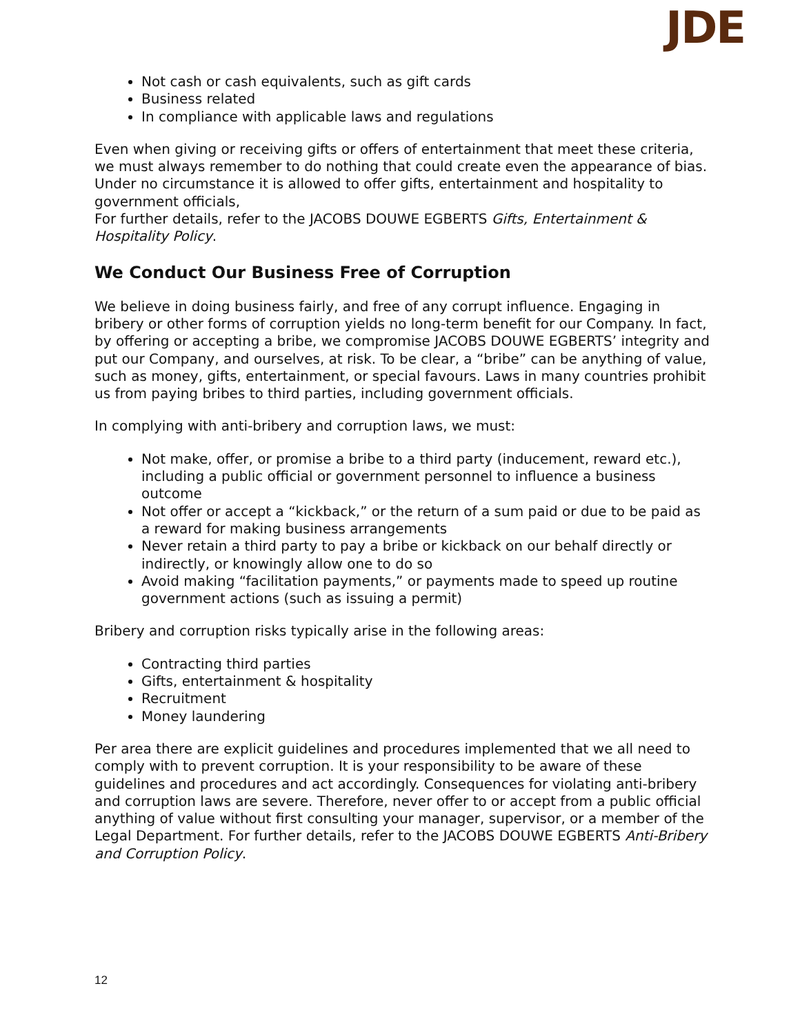JDE
Not cash or cash equivalents, such as gift cards
Business related
In compliance with applicable laws and regulations
Even when giving or receiving gifts or offers of entertainment that meet these criteria, we must always remember to do nothing that could create even the appearance of bias. Under no circumstance it is allowed to offer gifts, entertainment and hospitality to government officials,
For further details, refer to the JACOBS DOUWE EGBERTS Gifts, Entertainment & Hospitality Policy.
We Conduct Our Business Free of Corruption
We believe in doing business fairly, and free of any corrupt influence. Engaging in bribery or other forms of corruption yields no long-term benefit for our Company. In fact, by offering or accepting a bribe, we compromise JACOBS DOUWE EGBERTS’ integrity and put our Company, and ourselves, at risk. To be clear, a “bribe” can be anything of value, such as money, gifts, entertainment, or special favours. Laws in many countries prohibit us from paying bribes to third parties, including government officials.
In complying with anti-bribery and corruption laws, we must:
Not make, offer, or promise a bribe to a third party (inducement, reward etc.), including a public official or government personnel to influence a business outcome
Not offer or accept a “kickback,” or the return of a sum paid or due to be paid as a reward for making business arrangements
Never retain a third party to pay a bribe or kickback on our behalf directly or indirectly, or knowingly allow one to do so
Avoid making “facilitation payments,” or payments made to speed up routine government actions (such as issuing a permit)
Bribery and corruption risks typically arise in the following areas:
Contracting third parties
Gifts, entertainment & hospitality
Recruitment
Money laundering
Per area there are explicit guidelines and procedures implemented that we all need to comply with to prevent corruption. It is your responsibility to be aware of these guidelines and procedures and act accordingly. Consequences for violating anti-bribery and corruption laws are severe. Therefore, never offer to or accept from a public official anything of value without first consulting your manager, supervisor, or a member of the Legal Department. For further details, refer to the JACOBS DOUWE EGBERTS Anti-Bribery and Corruption Policy.
12